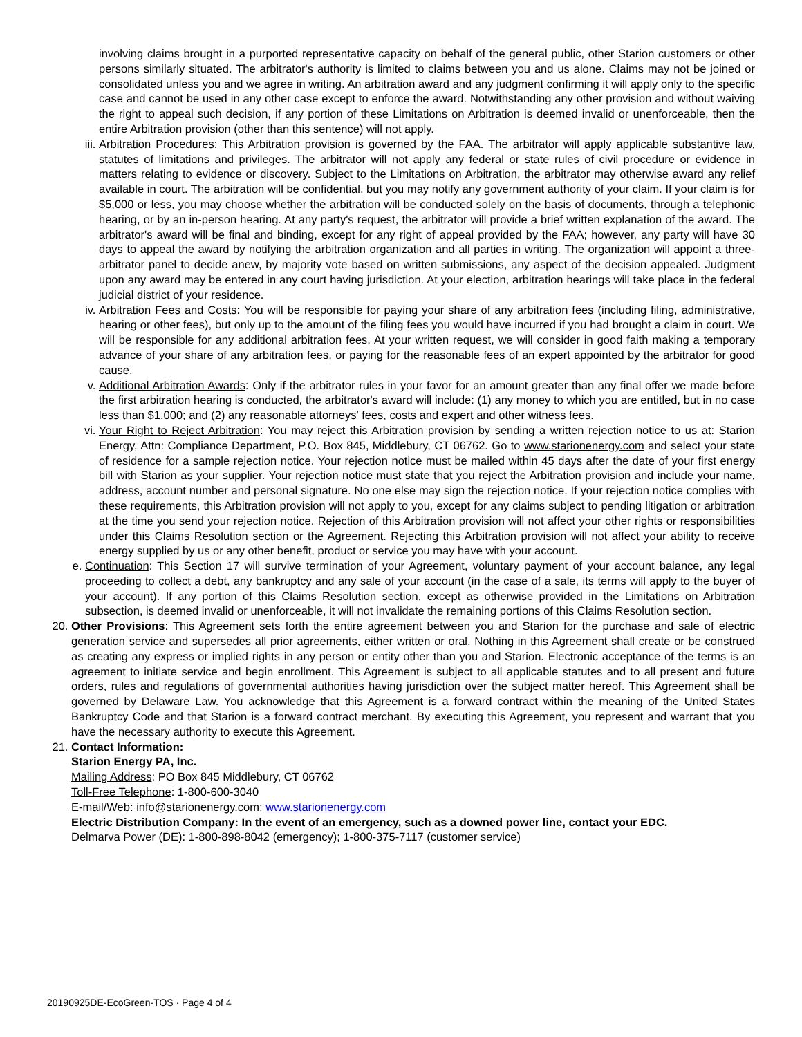involving claims brought in a purported representative capacity on behalf of the general public, other Starion customers or other persons similarly situated. The arbitrator's authority is limited to claims between you and us alone. Claims may not be joined or consolidated unless you and we agree in writing. An arbitration award and any judgment confirming it will apply only to the specific case and cannot be used in any other case except to enforce the award. Notwithstanding any other provision and without waiving the right to appeal such decision, if any portion of these Limitations on Arbitration is deemed invalid or unenforceable, then the entire Arbitration provision (other than this sentence) will not apply.
iii. Arbitration Procedures: This Arbitration provision is governed by the FAA. The arbitrator will apply applicable substantive law, statutes of limitations and privileges. The arbitrator will not apply any federal or state rules of civil procedure or evidence in matters relating to evidence or discovery. Subject to the Limitations on Arbitration, the arbitrator may otherwise award any relief available in court. The arbitration will be confidential, but you may notify any government authority of your claim. If your claim is for $5,000 or less, you may choose whether the arbitration will be conducted solely on the basis of documents, through a telephonic hearing, or by an in-person hearing. At any party's request, the arbitrator will provide a brief written explanation of the award. The arbitrator's award will be final and binding, except for any right of appeal provided by the FAA; however, any party will have 30 days to appeal the award by notifying the arbitration organization and all parties in writing. The organization will appoint a three-arbitrator panel to decide anew, by majority vote based on written submissions, any aspect of the decision appealed. Judgment upon any award may be entered in any court having jurisdiction. At your election, arbitration hearings will take place in the federal judicial district of your residence.
iv. Arbitration Fees and Costs: You will be responsible for paying your share of any arbitration fees (including filing, administrative, hearing or other fees), but only up to the amount of the filing fees you would have incurred if you had brought a claim in court. We will be responsible for any additional arbitration fees. At your written request, we will consider in good faith making a temporary advance of your share of any arbitration fees, or paying for the reasonable fees of an expert appointed by the arbitrator for good cause.
v. Additional Arbitration Awards: Only if the arbitrator rules in your favor for an amount greater than any final offer we made before the first arbitration hearing is conducted, the arbitrator's award will include: (1) any money to which you are entitled, but in no case less than $1,000; and (2) any reasonable attorneys' fees, costs and expert and other witness fees.
vi. Your Right to Reject Arbitration: You may reject this Arbitration provision by sending a written rejection notice to us at: Starion Energy, Attn: Compliance Department, P.O. Box 845, Middlebury, CT 06762. Go to www.starionenergy.com and select your state of residence for a sample rejection notice. Your rejection notice must be mailed within 45 days after the date of your first energy bill with Starion as your supplier. Your rejection notice must state that you reject the Arbitration provision and include your name, address, account number and personal signature. No one else may sign the rejection notice. If your rejection notice complies with these requirements, this Arbitration provision will not apply to you, except for any claims subject to pending litigation or arbitration at the time you send your rejection notice. Rejection of this Arbitration provision will not affect your other rights or responsibilities under this Claims Resolution section or the Agreement. Rejecting this Arbitration provision will not affect your ability to receive energy supplied by us or any other benefit, product or service you may have with your account.
e. Continuation: This Section 17 will survive termination of your Agreement, voluntary payment of your account balance, any legal proceeding to collect a debt, any bankruptcy and any sale of your account (in the case of a sale, its terms will apply to the buyer of your account). If any portion of this Claims Resolution section, except as otherwise provided in the Limitations on Arbitration subsection, is deemed invalid or unenforceable, it will not invalidate the remaining portions of this Claims Resolution section.
20. Other Provisions: This Agreement sets forth the entire agreement between you and Starion for the purchase and sale of electric generation service and supersedes all prior agreements, either written or oral. Nothing in this Agreement shall create or be construed as creating any express or implied rights in any person or entity other than you and Starion. Electronic acceptance of the terms is an agreement to initiate service and begin enrollment. This Agreement is subject to all applicable statutes and to all present and future orders, rules and regulations of governmental authorities having jurisdiction over the subject matter hereof. This Agreement shall be governed by Delaware Law. You acknowledge that this Agreement is a forward contract within the meaning of the United States Bankruptcy Code and that Starion is a forward contract merchant. By executing this Agreement, you represent and warrant that you have the necessary authority to execute this Agreement.
21. Contact Information:
Starion Energy PA, Inc.
Mailing Address: PO Box 845 Middlebury, CT 06762
Toll-Free Telephone: 1-800-600-3040
E-mail/Web: info@starionenergy.com; www.starionenergy.com
Electric Distribution Company: In the event of an emergency, such as a downed power line, contact your EDC.
Delmarva Power (DE): 1-800-898-8042 (emergency); 1-800-375-7117 (customer service)
20190925DE-EcoGreen-TOS · Page 4 of 4